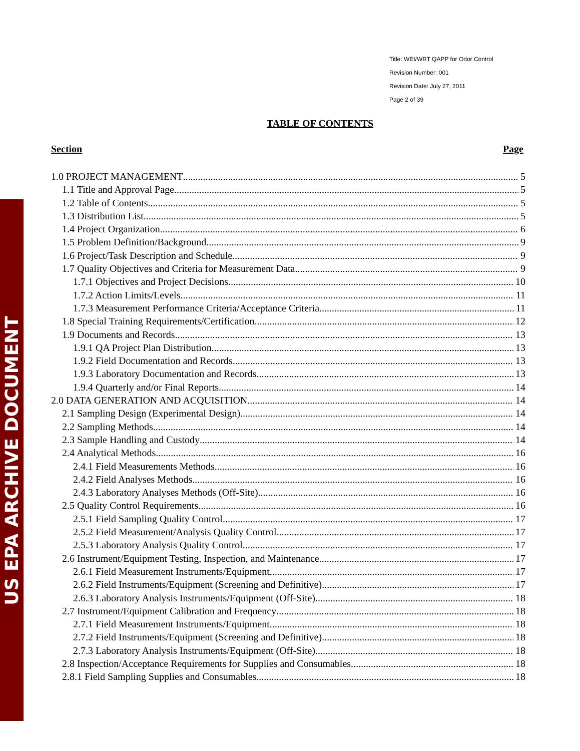US EPA ARCHIVE DOCUMENT
Title: WEI/WRT QAPP for Odor Control
Revision Number: 001
Revision Date: July 27, 2011
Page 2 of 39
TABLE OF CONTENTS
Section Page
1.0 PROJECT MANAGEMENT 5
1.1 Title and Approval Page 5
1.2 Table of Contents 5
1.3 Distribution List 5
1.4 Project Organization 6
1.5 Problem Definition/Background 9
1.6 Project/Task Description and Schedule 9
1.7 Quality Objectives and Criteria for Measurement Data 9
1.7.1 Objectives and Project Decisions 10
1.7.2 Action Limits/Levels 11
1.7.3 Measurement Performance Criteria/Acceptance Criteria 11
1.8 Special Training Requirements/Certification 12
1.9 Documents and Records 13
1.9.1 QA Project Plan Distribution 13
1.9.2 Field Documentation and Records 13
1.9.3 Laboratory Documentation and Records 13
1.9.4 Quarterly and/or Final Reports 14
2.0 DATA GENERATION AND ACQUISITION 14
2.1 Sampling Design (Experimental Design) 14
2.2 Sampling Methods 14
2.3 Sample Handling and Custody 14
2.4 Analytical Methods 16
2.4.1 Field Measurements Methods 16
2.4.2 Field Analyses Methods 16
2.4.3 Laboratory Analyses Methods (Off-Site) 16
2.5 Quality Control Requirements 16
2.5.1 Field Sampling Quality Control 17
2.5.2 Field Measurement/Analysis Quality Control 17
2.5.3 Laboratory Analysis Quality Control 17
2.6 Instrument/Equipment Testing, Inspection, and Maintenance 17
2.6.1 Field Measurement Instruments/Equipment 17
2.6.2 Field Instruments/Equipment (Screening and Definitive) 17
2.6.3 Laboratory Analysis Instruments/Equipment (Off-Site) 18
2.7 Instrument/Equipment Calibration and Frequency 18
2.7.1 Field Measurement Instruments/Equipment 18
2.7.2 Field Instruments/Equipment (Screening and Definitive) 18
2.7.3 Laboratory Analysis Instruments/Equipment (Off-Site) 18
2.8 Inspection/Acceptance Requirements for Supplies and Consumables 18
2.8.1 Field Sampling Supplies and Consumables 18